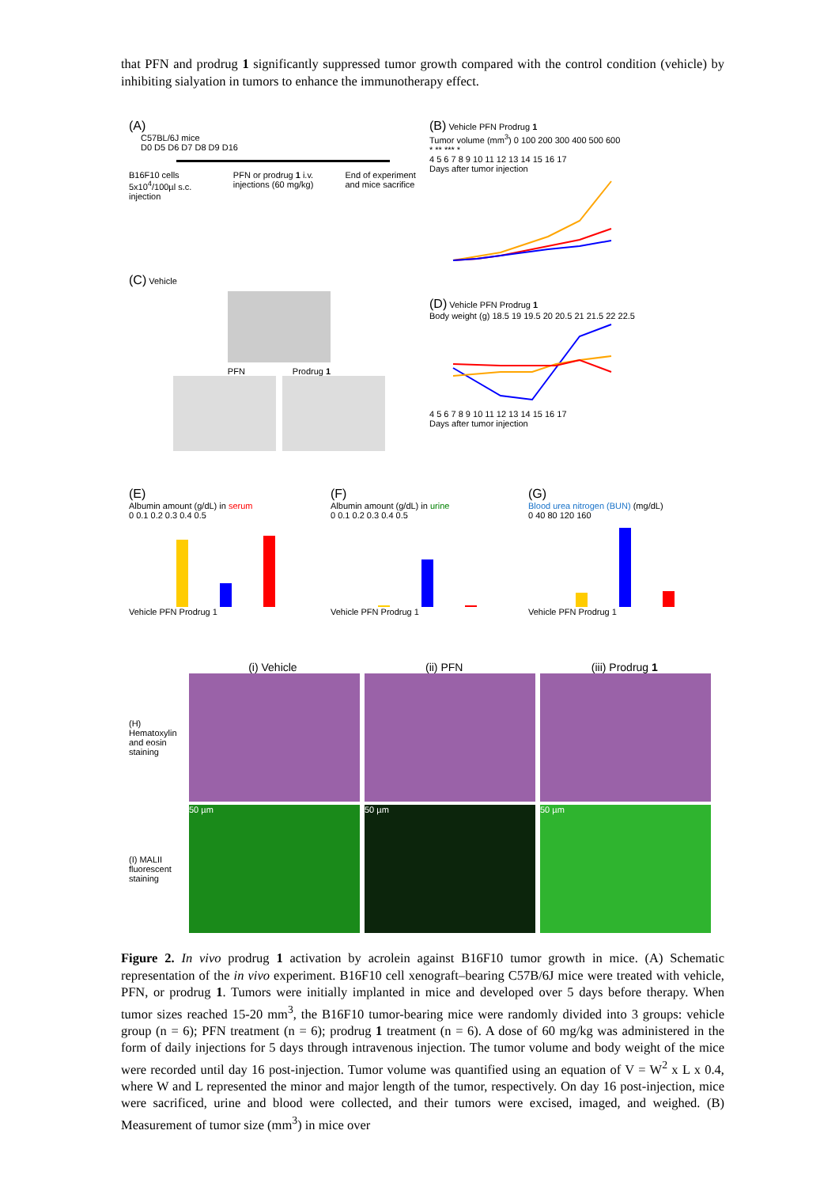that PFN and prodrug 1 significantly suppressed tumor growth compared with the control condition (vehicle) by inhibiting sialyation in tumors to enhance the immunotherapy effect.
(A)
C57BL/6J mice
D0 D5 D6 D7 D8 D9 D16
B16F10 cells 5x10<sup>4</sup>/100µl s.c. injection PFN or prodrug 1 i.v. injections (60 mg/kg) End of experiment and mice sacrifice
(B) Vehicle PFN Prodrug 1
Tumor volume (mm<sup>3</sup>) 0 100 200 300 400 500 600
* ** *** *
4 5 6 7 8 9 10 11 12 13 14 15 16 17
Days after tumor injection
(C) Vehicle
PFN Prodrug 1
(D) Vehicle PFN Prodrug 1
Body weight (g) 18.5 19 19.5 20 20.5 21 21.5 22 22.5
4 5 6 7 8 9 10 11 12 13 14 15 16 17
Days after tumor injection
(E)
Albumin amount (g/dL) in serum
0 0.1 0.2 0.3 0.4 0.5
Vehicle PFN Prodrug 1
(F)
Albumin amount (g/dL) in urine
0 0.1 0.2 0.3 0.4 0.5
Vehicle PFN Prodrug 1
(G)
Blood urea nitrogen (BUN) (mg/dL)
0 40 80 120 160
Vehicle PFN Prodrug 1
(i) Vehicle (ii) PFN (iii) Prodrug 1
(H) Hematoxylin and eosin staining
(I) MALII fluorescent staining
50 µm 50 µm 50 µm
Figure 2. In vivo prodrug 1 activation by acrolein against B16F10 tumor growth in mice. (A) Schematic representation of the in vivo experiment. B16F10 cell xenograft–bearing C57B/6J mice were treated with vehicle, PFN, or prodrug 1. Tumors were initially implanted in mice and developed over 5 days before therapy. When tumor sizes reached 15-20 mm<sup>3</sup>, the B16F10 tumor-bearing mice were randomly divided into 3 groups: vehicle group (n = 6); PFN treatment (n = 6); prodrug 1 treatment (n = 6). A dose of 60 mg/kg was administered in the form of daily injections for 5 days through intravenous injection. The tumor volume and body weight of the mice were recorded until day 16 post-injection. Tumor volume was quantified using an equation of V = W<sup>2</sup> x L x 0.4, where W and L represented the minor and major length of the tumor, respectively. On day 16 post-injection, mice were sacrificed, urine and blood were collected, and their tumors were excised, imaged, and weighed. (B) Measurement of tumor size (mm<sup>3</sup>) in mice over